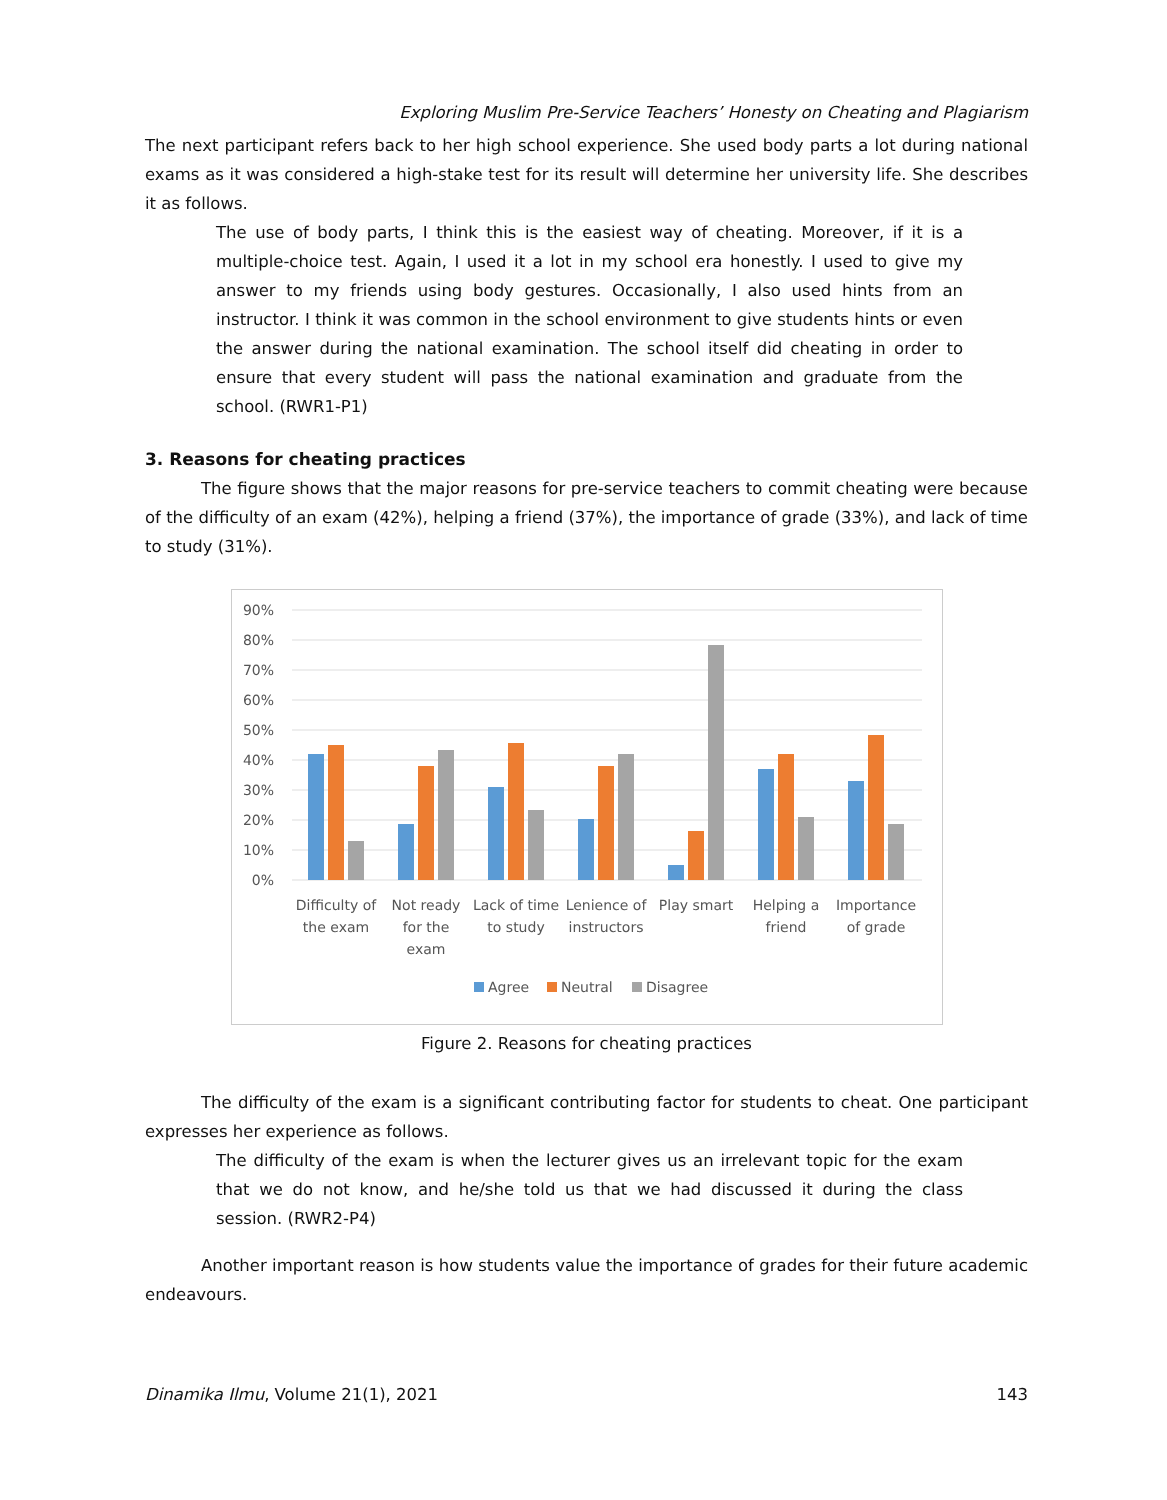Exploring Muslim Pre-Service Teachers’ Honesty on Cheating and Plagiarism
The next participant refers back to her high school experience. She used body parts a lot during national exams as it was considered a high-stake test for its result will determine her university life. She describes it as follows.
The use of body parts, I think this is the easiest way of cheating. Moreover, if it is a multiple-choice test. Again, I used it a lot in my school era honestly. I used to give my answer to my friends using body gestures. Occasionally, I also used hints from an instructor. I think it was common in the school environment to give students hints or even the answer during the national examination. The school itself did cheating in order to ensure that every student will pass the national examination and graduate from the school. (RWR1-P1)
3. Reasons for cheating practices
The figure shows that the major reasons for pre-service teachers to commit cheating were because of the difficulty of an exam (42%), helping a friend (37%), the importance of grade (33%), and lack of time to study (31%).
90%
80%
70%
60%
50%
40%
30%
20%
10%
0%
Difficulty of
the exam
Not ready
for the
exam
Lack of time
to study
Lenience of
instructors
Play smart
Helping a
friend
Importance
of grade
Agree
Neutral
Disagree
Figure 2. Reasons for cheating practices
The difficulty of the exam is a significant contributing factor for students to cheat. One participant expresses her experience as follows.
The difficulty of the exam is when the lecturer gives us an irrelevant topic for the exam that we do not know, and he/she told us that we had discussed it during the class session. (RWR2-P4)
Another important reason is how students value the importance of grades for their future academic endeavours.
Dinamika Ilmu, Volume 21(1), 2021 143